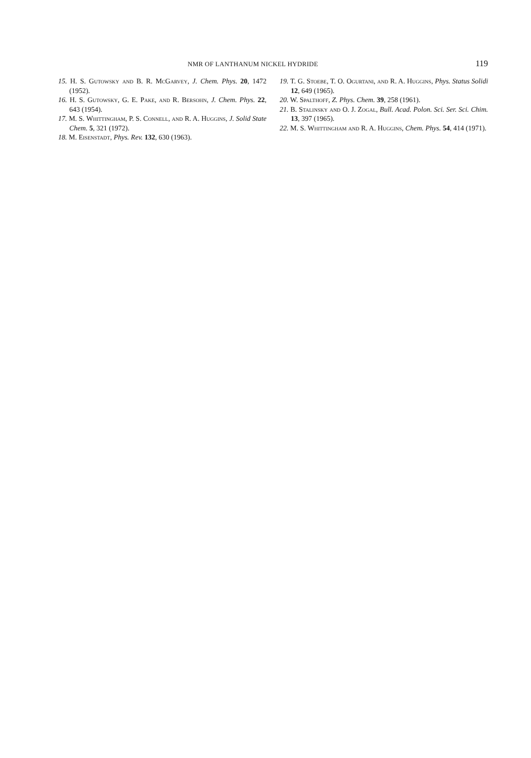NMR OF LANTHANUM NICKEL HYDRIDE 119
15. H. S. Gutowsky and B. R. McGarvey, J. Chem. Phys. 20, 1472 (1952).
16. H. S. Gutowsky, G. E. Pake, and R. Bersohn, J. Chem. Phys. 22, 643 (1954).
17. M. S. Whittingham, P. S. Connell, and R. A. Huggins, J. Solid State Chem. 5, 321 (1972).
18. M. Eisenstadt, Phys. Rev. 132, 630 (1963).
19. T. G. Stoebe, T. O. Ogurtani, and R. A. Huggins, Phys. Status Solidi 12, 649 (1965).
20. W. Spalthoff, Z. Phys. Chem. 39, 258 (1961).
21. B. Stalinsky and O. J. Zogal, Bull. Acad. Polon. Sci. Ser. Sci. Chim. 13, 397 (1965).
22. M. S. Whittingham and R. A. Huggins, Chem. Phys. 54, 414 (1971).